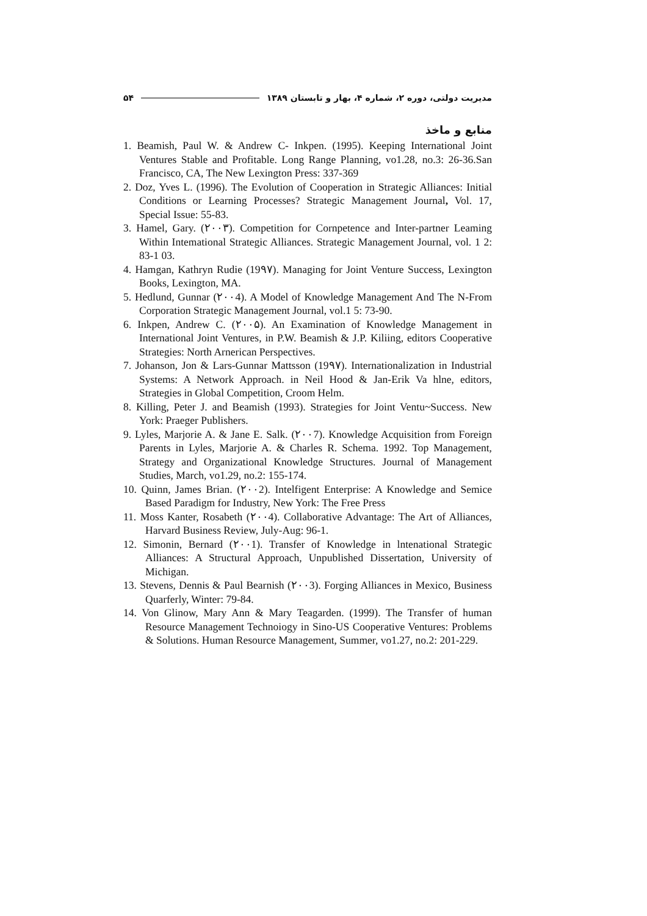مدیریت دولتی، دوره ۲، شماره ۴، بهار و تابستان ۱۳۸۹ ۵۴
منابع و ماخذ
1. Beamish, Paul W. & Andrew C- Inkpen. (1995). Keeping International Joint Ventures Stable and Profitable. Long Range Planning, vo1.28, no.3: 26-36.San Francisco, CA, The New Lexington Press: 337-369
2. Doz, Yves L. (1996). The Evolution of Cooperation in Strategic Alliances: Initial Conditions or Learning Processes? Strategic Management Journal, Vol. 17, Special Issue: 55-83.
3. Hamel, Gary. (۲۰۰۳). Competition for Cornpetence and Inter-partner Leaming Within Intemational Strategic Alliances. Strategic Management Journal, vol. 1 2: 83-1 03.
4. Hamgan, Kathryn Rudie (19۹۷). Managing for Joint Venture Success, Lexington Books, Lexington, MA.
5. Hedlund, Gunnar (۲۰۰4). A Model of Knowledge Management And The N-From Corporation Strategic Management Journal, vol.1 5: 73-90.
6. Inkpen, Andrew C. (۲۰۰۵). An Examination of Knowledge Management in International Joint Ventures, in P.W. Beamish & J.P. Kiliing, editors Cooperative Strategies: North Arnerican Perspectives.
7. Johanson, Jon & Lars-Gunnar Mattsson (19۹۷). Internationalization in Industrial Systems: A Network Approach. in Neil Hood & Jan-Erik Va hlne, editors, Strategies in Global Competition, Croom Helm.
8. Killing, Peter J. and Beamish (1993). Strategies for Joint Ventu~Success. New York: Praeger Publishers.
9. Lyles, Marjorie A. & Jane E. Salk. (۲۰۰7). Knowledge Acquisition from Foreign Parents in Lyles, Marjorie A. & Charles R. Schema. 1992. Top Management, Strategy and Organizational Knowledge Structures. Journal of Management Studies, March, vo1.29, no.2: 155-174.
10. Quinn, James Brian. (۲۰۰2). Intelfigent Enterprise: A Knowledge and Semice Based Paradigm for Industry, New York: The Free Press
11. Moss Kanter, Rosabeth (۲۰۰4). Collaborative Advantage: The Art of Alliances, Harvard Business Review, July-Aug: 96-1.
12. Simonin, Bernard (۲۰۰1). Transfer of Knowledge in lntenational Strategic Alliances: A Structural Approach, Unpublished Dissertation, University of Michigan.
13. Stevens, Dennis & Paul Bearnish (۲۰۰3). Forging Alliances in Mexico, Business Quarferly, Winter: 79-84.
14. Von Glinow, Mary Ann & Mary Teagarden. (1999). The Transfer of human Resource Management Technoiogy in Sino-US Cooperative Ventures: Problems & Solutions. Human Resource Management, Summer, vo1.27, no.2: 201-229.